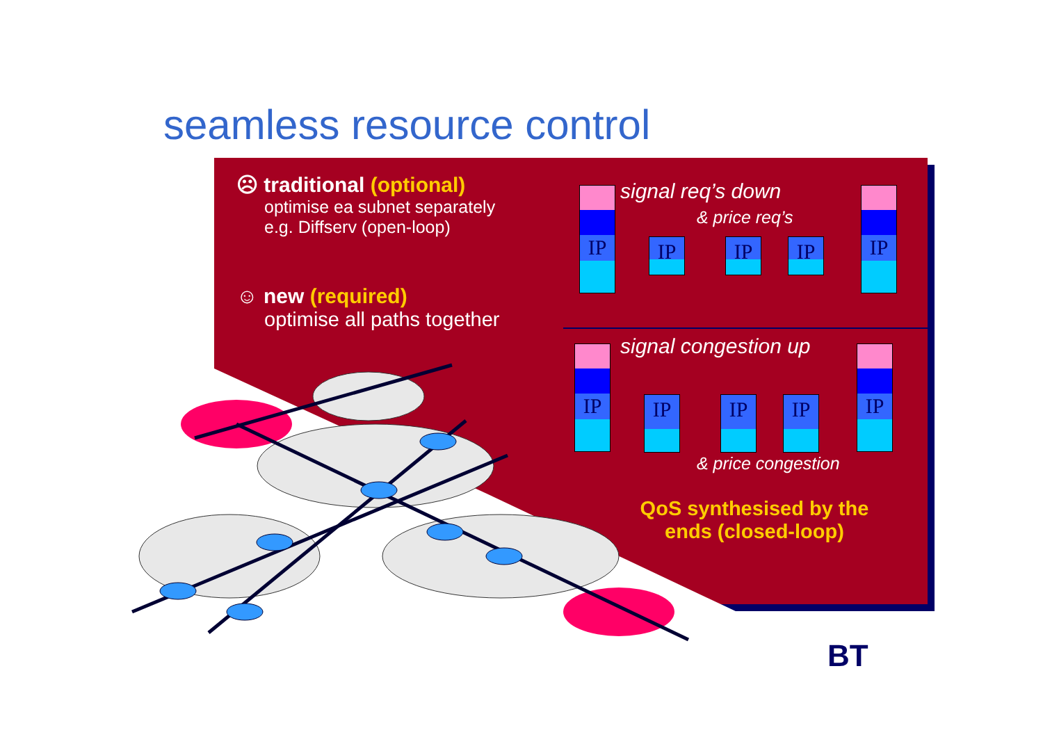seamless resource control
☹ traditional (optional)
optimise ea subnet separately
e.g. Diffserv (open-loop)
☺ new (required)
optimise all paths together
signal req’s down
& price req’s
IP
IP IP IP
IP
signal congestion up
IP
IP IP IP
IP
& price congestion
QoS synthesised by the ends (closed-loop)
BT